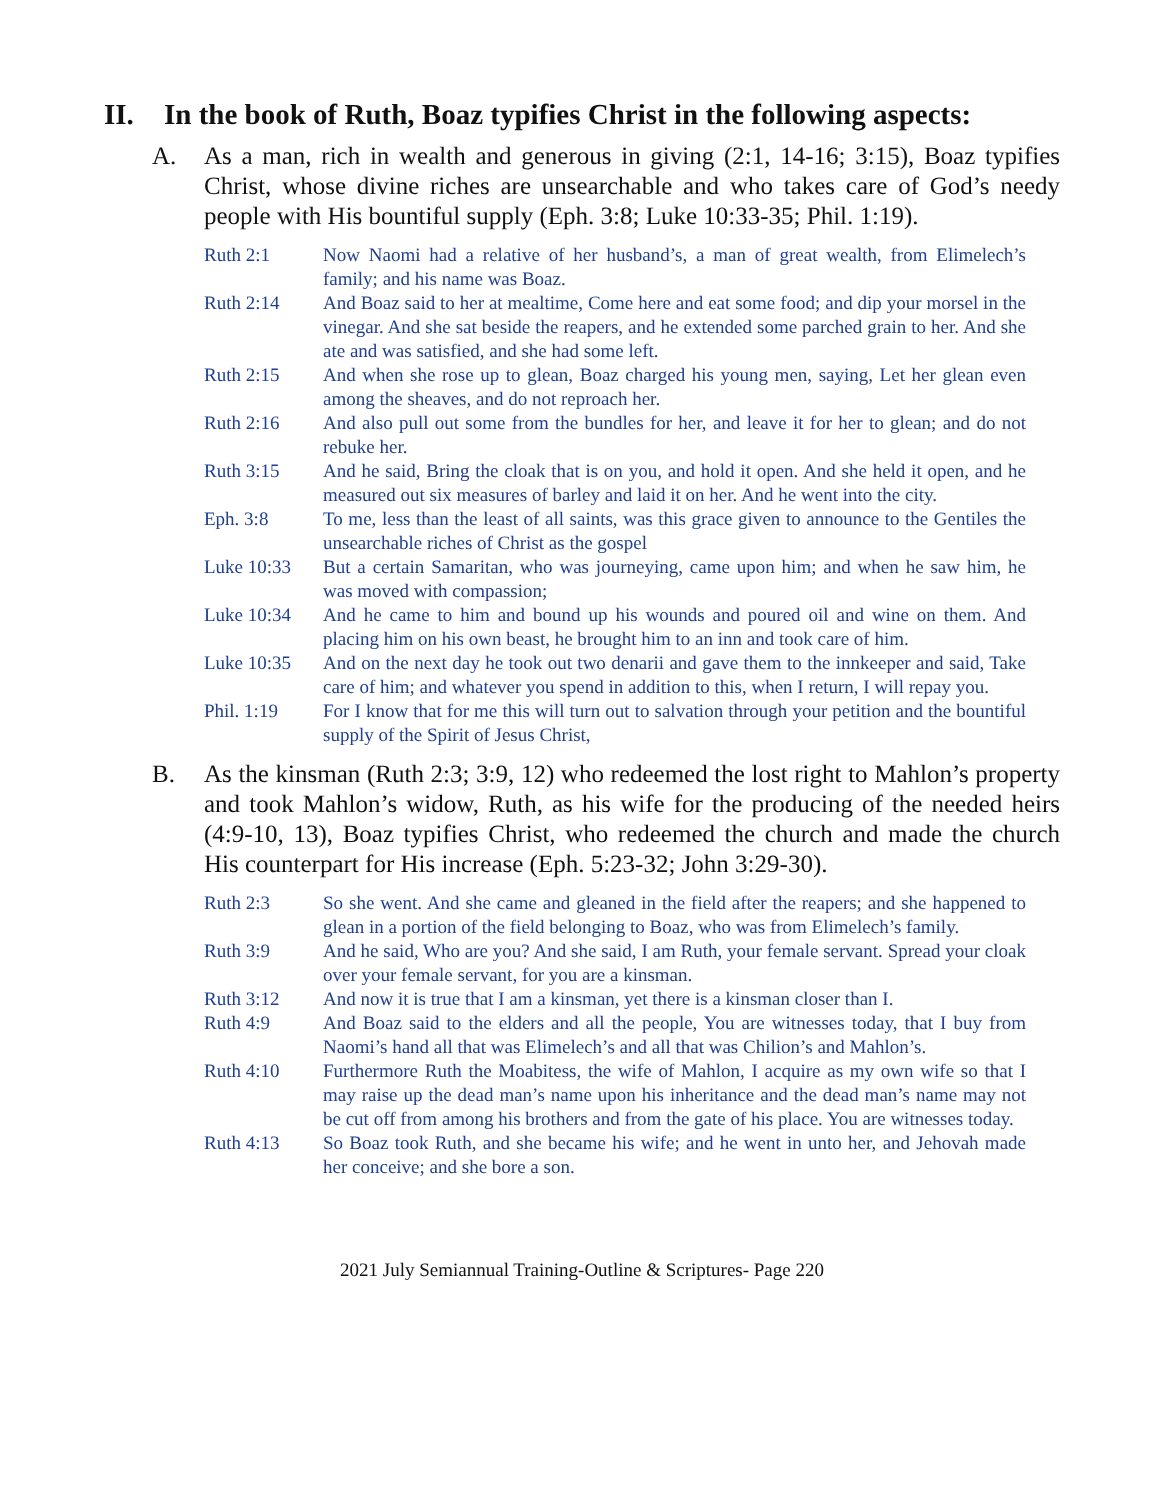II. In the book of Ruth, Boaz typifies Christ in the following aspects:
A. As a man, rich in wealth and generous in giving (2:1, 14-16; 3:15), Boaz typifies Christ, whose divine riches are unsearchable and who takes care of God’s needy people with His bountiful supply (Eph. 3:8; Luke 10:33-35; Phil. 1:19).
Ruth 2:1 Now Naomi had a relative of her husband’s, a man of great wealth, from Elimelech’s family; and his name was Boaz.
Ruth 2:14 And Boaz said to her at mealtime, Come here and eat some food; and dip your morsel in the vinegar. And she sat beside the reapers, and he extended some parched grain to her. And she ate and was satisfied, and she had some left.
Ruth 2:15 And when she rose up to glean, Boaz charged his young men, saying, Let her glean even among the sheaves, and do not reproach her.
Ruth 2:16 And also pull out some from the bundles for her, and leave it for her to glean; and do not rebuke her.
Ruth 3:15 And he said, Bring the cloak that is on you, and hold it open. And she held it open, and he measured out six measures of barley and laid it on her. And he went into the city.
Eph. 3:8 To me, less than the least of all saints, was this grace given to announce to the Gentiles the unsearchable riches of Christ as the gospel
Luke 10:33 But a certain Samaritan, who was journeying, came upon him; and when he saw him, he was moved with compassion;
Luke 10:34 And he came to him and bound up his wounds and poured oil and wine on them. And placing him on his own beast, he brought him to an inn and took care of him.
Luke 10:35 And on the next day he took out two denarii and gave them to the innkeeper and said, Take care of him; and whatever you spend in addition to this, when I return, I will repay you.
Phil. 1:19 For I know that for me this will turn out to salvation through your petition and the bountiful supply of the Spirit of Jesus Christ,
B. As the kinsman (Ruth 2:3; 3:9, 12) who redeemed the lost right to Mahlon’s property and took Mahlon’s widow, Ruth, as his wife for the producing of the needed heirs (4:9-10, 13), Boaz typifies Christ, who redeemed the church and made the church His counterpart for His increase (Eph. 5:23-32; John 3:29-30).
Ruth 2:3 So she went. And she came and gleaned in the field after the reapers; and she happened to glean in a portion of the field belonging to Boaz, who was from Elimelech’s family.
Ruth 3:9 And he said, Who are you? And she said, I am Ruth, your female servant. Spread your cloak over your female servant, for you are a kinsman.
Ruth 3:12 And now it is true that I am a kinsman, yet there is a kinsman closer than I.
Ruth 4:9 And Boaz said to the elders and all the people, You are witnesses today, that I buy from Naomi’s hand all that was Elimelech’s and all that was Chilion’s and Mahlon’s.
Ruth 4:10 Furthermore Ruth the Moabitess, the wife of Mahlon, I acquire as my own wife so that I may raise up the dead man’s name upon his inheritance and the dead man’s name may not be cut off from among his brothers and from the gate of his place. You are witnesses today.
Ruth 4:13 So Boaz took Ruth, and she became his wife; and he went in unto her, and Jehovah made her conceive; and she bore a son.
2021 July Semiannual Training-Outline & Scriptures- Page 220